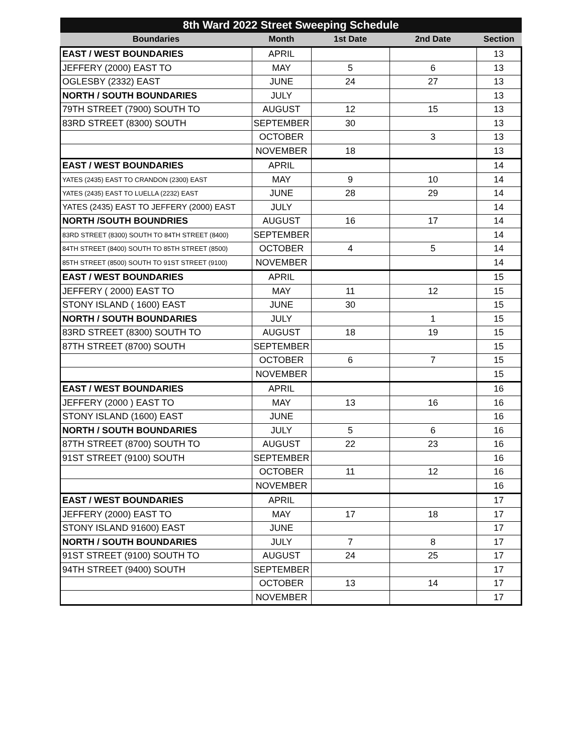| 8th Ward 2022 Street Sweeping Schedule | | | | |
| --- | --- | --- | --- | --- |
| Boundaries | Month | 1st Date | 2nd Date | Section |
| EAST / WEST BOUNDARIES | APRIL | | | 13 |
| JEFFERY (2000) EAST TO | MAY | 5 | 6 | 13 |
| OGLESBY (2332) EAST | JUNE | 24 | 27 | 13 |
| NORTH / SOUTH BOUNDARIES | JULY | | | 13 |
| 79TH STREET (7900) SOUTH TO | AUGUST | 12 | 15 | 13 |
| 83RD STREET (8300) SOUTH | SEPTEMBER | 30 | | 13 |
| | OCTOBER | | 3 | 13 |
| | NOVEMBER | 18 | | 13 |
| EAST / WEST BOUNDARIES | APRIL | | | 14 |
| YATES (2435) EAST TO CRANDON (2300) EAST | MAY | 9 | 10 | 14 |
| YATES (2435) EAST TO LUELLA (2232) EAST | JUNE | 28 | 29 | 14 |
| YATES (2435) EAST TO JEFFERY (2000) EAST | JULY | | | 14 |
| NORTH /SOUTH BOUNDRIES | AUGUST | 16 | 17 | 14 |
| 83RD STREET (8300) SOUTH TO 84TH STREET (8400) | SEPTEMBER | | | 14 |
| 84TH STREET (8400) SOUTH TO 85TH STREET (8500) | OCTOBER | 4 | 5 | 14 |
| 85TH STREET (8500) SOUTH TO 91ST STREET (9100) | NOVEMBER | | | 14 |
| EAST / WEST BOUNDARIES | APRIL | | | 15 |
| JEFFERY ( 2000) EAST TO | MAY | 11 | 12 | 15 |
| STONY ISLAND ( 1600) EAST | JUNE | 30 | | 15 |
| NORTH / SOUTH BOUNDARIES | JULY | | 1 | 15 |
| 83RD STREET (8300) SOUTH TO | AUGUST | 18 | 19 | 15 |
| 87TH STREET (8700) SOUTH | SEPTEMBER | | | 15 |
| | OCTOBER | 6 | 7 | 15 |
| | NOVEMBER | | | 15 |
| EAST / WEST BOUNDARIES | APRIL | | | 16 |
| JEFFERY (2000 ) EAST TO | MAY | 13 | 16 | 16 |
| STONY ISLAND (1600) EAST | JUNE | | | 16 |
| NORTH / SOUTH BOUNDARIES | JULY | 5 | 6 | 16 |
| 87TH STREET (8700) SOUTH TO | AUGUST | 22 | 23 | 16 |
| 91ST STREET (9100) SOUTH | SEPTEMBER | | | 16 |
| | OCTOBER | 11 | 12 | 16 |
| | NOVEMBER | | | 16 |
| EAST / WEST BOUNDARIES | APRIL | | | 17 |
| JEFFERY (2000) EAST TO | MAY | 17 | 18 | 17 |
| STONY ISLAND 91600) EAST | JUNE | | | 17 |
| NORTH / SOUTH BOUNDARIES | JULY | 7 | 8 | 17 |
| 91ST STREET (9100) SOUTH TO | AUGUST | 24 | 25 | 17 |
| 94TH STREET (9400) SOUTH | SEPTEMBER | | | 17 |
| | OCTOBER | 13 | 14 | 17 |
| | NOVEMBER | | | 17 |